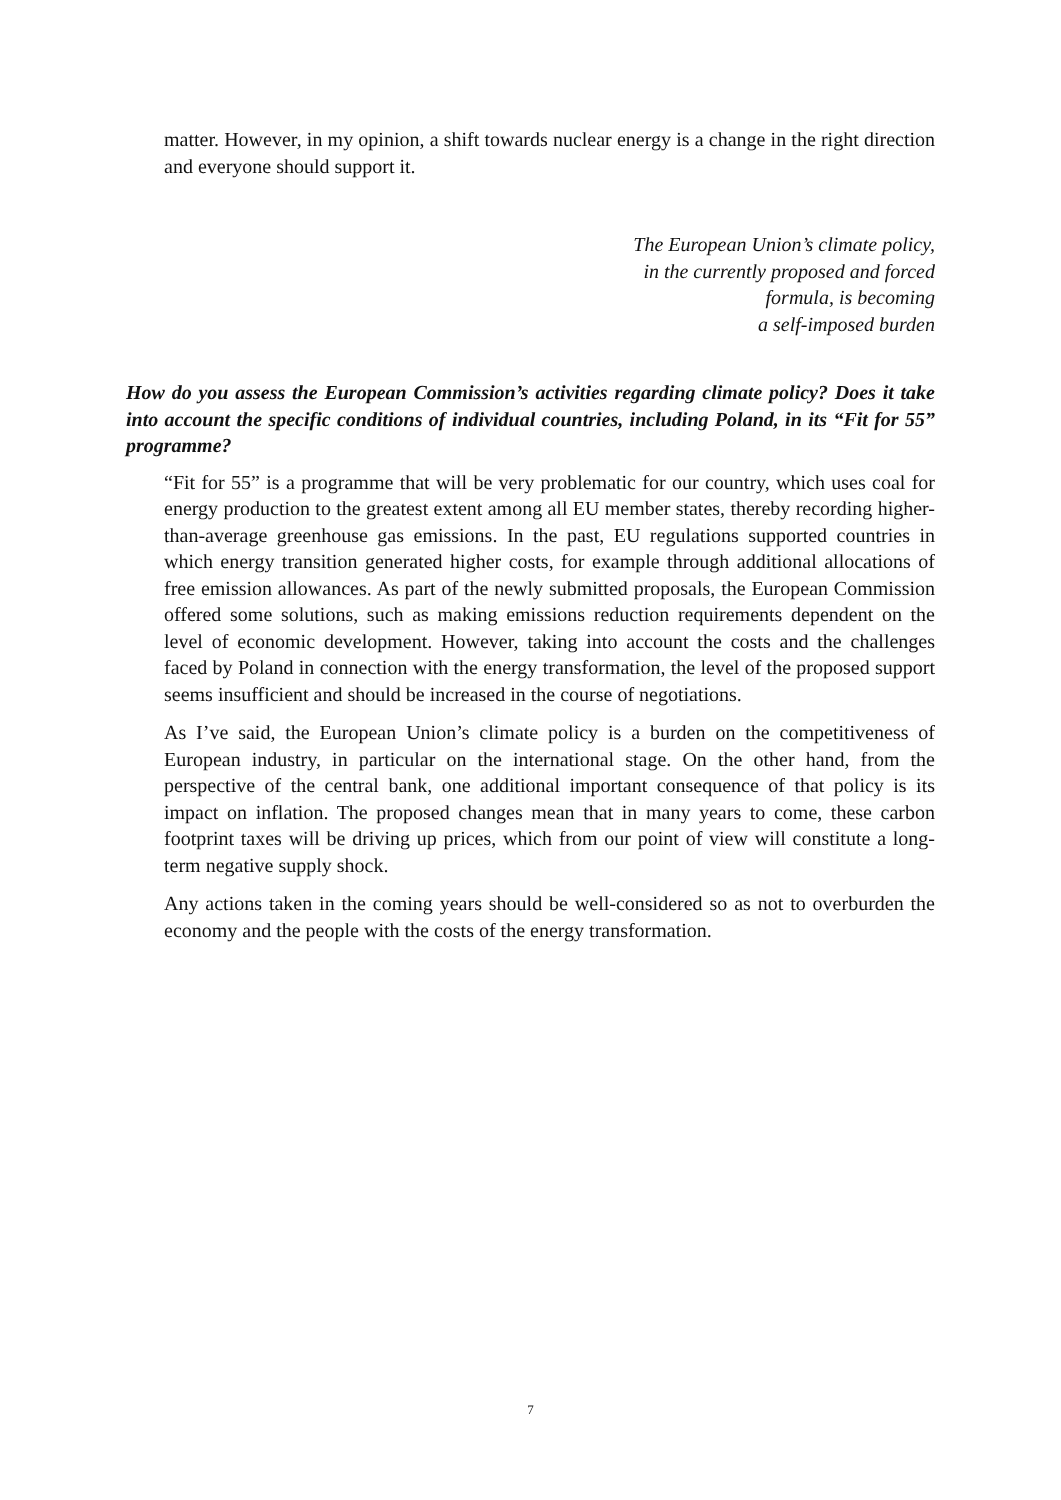matter. However, in my opinion, a shift towards nuclear energy is a change in the right direction and everyone should support it.
The European Union’s climate policy,
in the currently proposed and forced
formula, is becoming
a self-imposed burden
How do you assess the European Commission’s activities regarding climate policy? Does it take into account the specific conditions of individual countries, including Poland, in its “Fit for 55” programme?
“Fit for 55” is a programme that will be very problematic for our country, which uses coal for energy production to the greatest extent among all EU member states, thereby recording higher-than-average greenhouse gas emissions. In the past, EU regulations supported countries in which energy transition generated higher costs, for example through additional allocations of free emission allowances. As part of the newly submitted proposals, the European Commission offered some solutions, such as making emissions reduction requirements dependent on the level of economic development. However, taking into account the costs and the challenges faced by Poland in connection with the energy transformation, the level of the proposed support seems insufficient and should be increased in the course of negotiations.
As I’ve said, the European Union’s climate policy is a burden on the competitiveness of European industry, in particular on the international stage. On the other hand, from the perspective of the central bank, one additional important consequence of that policy is its impact on inflation. The proposed changes mean that in many years to come, these carbon footprint taxes will be driving up prices, which from our point of view will constitute a long-term negative supply shock.
Any actions taken in the coming years should be well-considered so as not to overburden the economy and the people with the costs of the energy transformation.
7